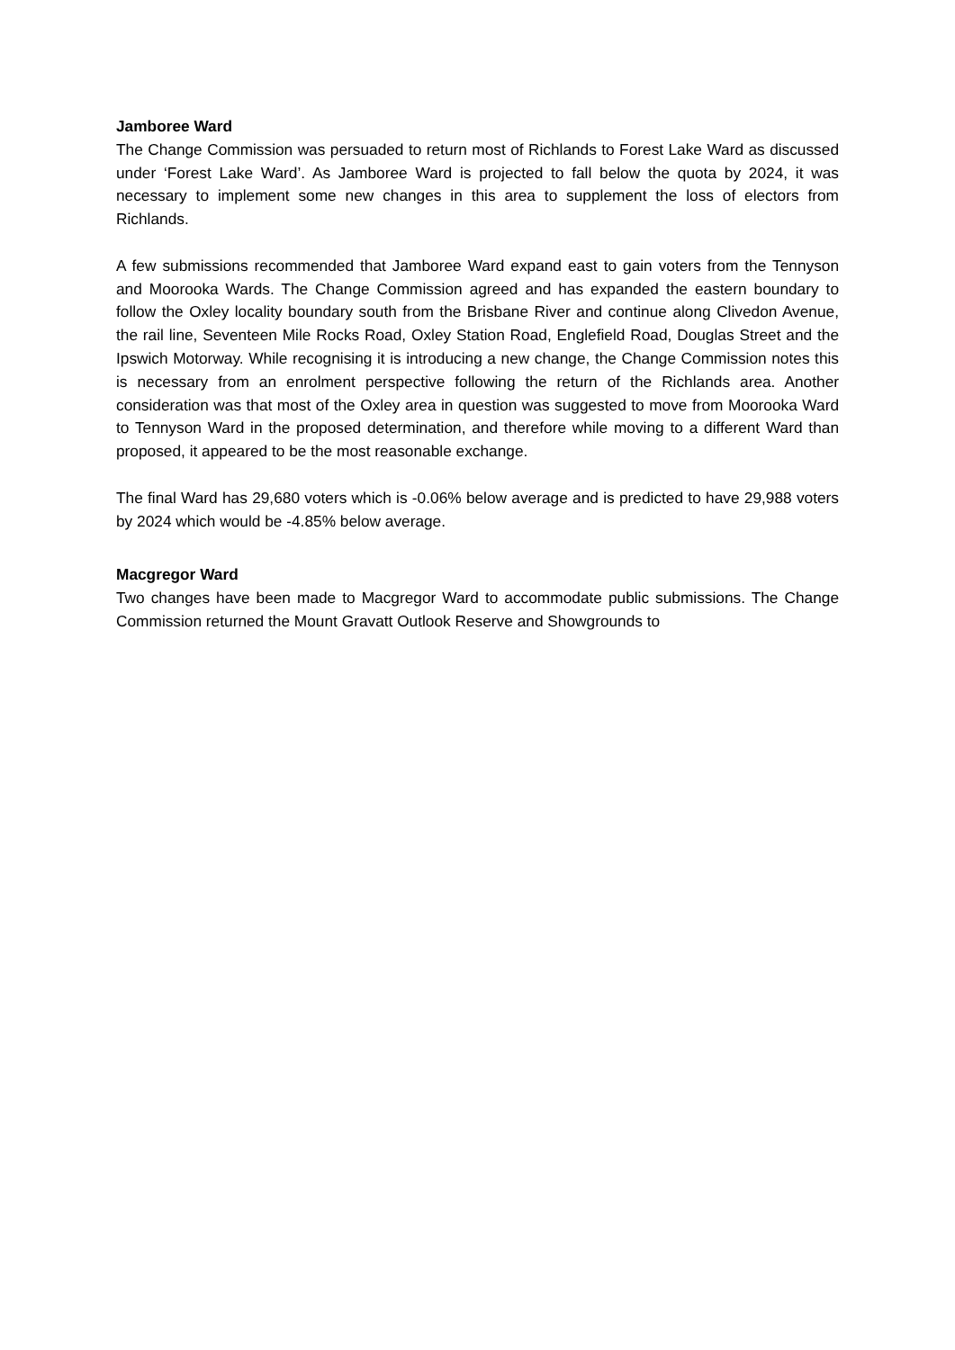Jamboree Ward
The Change Commission was persuaded to return most of Richlands to Forest Lake Ward as discussed under ‘Forest Lake Ward’. As Jamboree Ward is projected to fall below the quota by 2024, it was necessary to implement some new changes in this area to supplement the loss of electors from Richlands.
A few submissions recommended that Jamboree Ward expand east to gain voters from the Tennyson and Moorooka Wards. The Change Commission agreed and has expanded the eastern boundary to follow the Oxley locality boundary south from the Brisbane River and continue along Clivedon Avenue, the rail line, Seventeen Mile Rocks Road, Oxley Station Road, Englefield Road, Douglas Street and the Ipswich Motorway. While recognising it is introducing a new change, the Change Commission notes this is necessary from an enrolment perspective following the return of the Richlands area. Another consideration was that most of the Oxley area in question was suggested to move from Moorooka Ward to Tennyson Ward in the proposed determination, and therefore while moving to a different Ward than proposed, it appeared to be the most reasonable exchange.
The final Ward has 29,680 voters which is -0.06% below average and is predicted to have 29,988 voters by 2024 which would be -4.85% below average.
Macgregor Ward
Two changes have been made to Macgregor Ward to accommodate public submissions. The Change Commission returned the Mount Gravatt Outlook Reserve and Showgrounds to